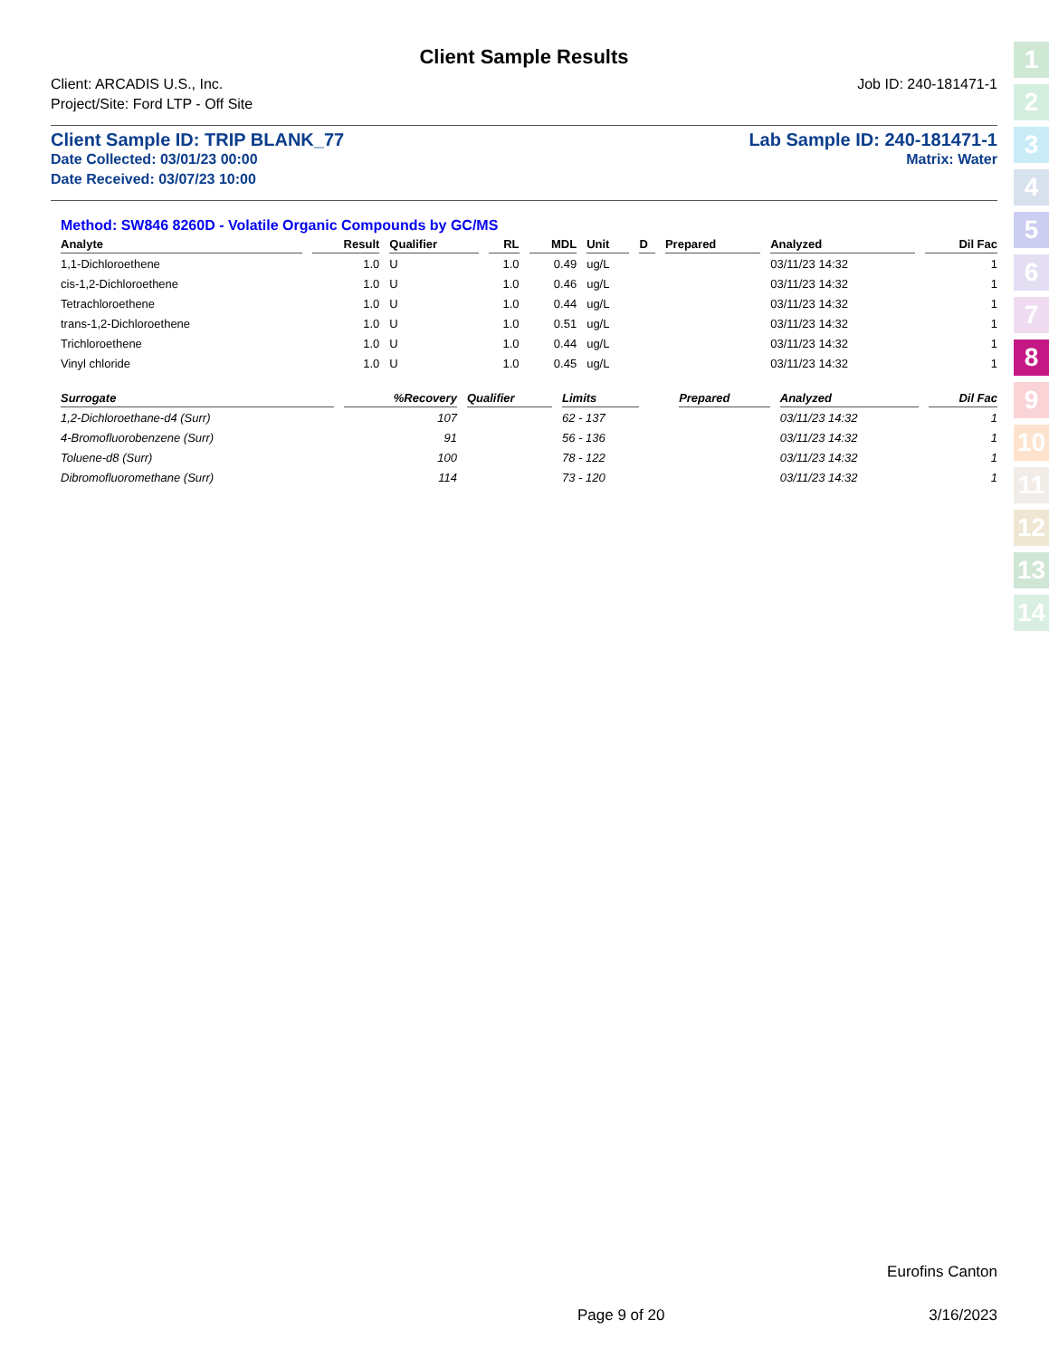Client Sample Results
Client: ARCADIS U.S., Inc. Job ID: 240-181471-1
Project/Site: Ford LTP - Off Site
Client Sample ID: TRIP BLANK_77 Lab Sample ID: 240-181471-1
Date Collected: 03/01/23 00:00 Matrix: Water
Date Received: 03/07/23 10:00
Method: SW846 8260D - Volatile Organic Compounds by GC/MS
| Analyte | Result | Qualifier | RL | MDL | Unit | D | Prepared | Analyzed | Dil Fac |
| --- | --- | --- | --- | --- | --- | --- | --- | --- | --- |
| 1,1-Dichloroethene | 1.0 | U | 1.0 | 0.49 | ug/L | | | 03/11/23 14:32 | 1 |
| cis-1,2-Dichloroethene | 1.0 | U | 1.0 | 0.46 | ug/L | | | 03/11/23 14:32 | 1 |
| Tetrachloroethene | 1.0 | U | 1.0 | 0.44 | ug/L | | | 03/11/23 14:32 | 1 |
| trans-1,2-Dichloroethene | 1.0 | U | 1.0 | 0.51 | ug/L | | | 03/11/23 14:32 | 1 |
| Trichloroethene | 1.0 | U | 1.0 | 0.44 | ug/L | | | 03/11/23 14:32 | 1 |
| Vinyl chloride | 1.0 | U | 1.0 | 0.45 | ug/L | | | 03/11/23 14:32 | 1 |
| Surrogate | %Recovery | Qualifier | Limits | | | | Prepared | Analyzed | Dil Fac |
| --- | --- | --- | --- | --- | --- | --- | --- | --- | --- |
| 1,2-Dichloroethane-d4 (Surr) | 107 | | 62 - 137 | | | | | 03/11/23 14:32 | 1 |
| 4-Bromofluorobenzene (Surr) | 91 | | 56 - 136 | | | | | 03/11/23 14:32 | 1 |
| Toluene-d8 (Surr) | 100 | | 78 - 122 | | | | | 03/11/23 14:32 | 1 |
| Dibromofluoromethane (Surr) | 114 | | 73 - 120 | | | | | 03/11/23 14:32 | 1 |
1
2
3
4
5
6
7
8
9
10
11
12
13
14
Eurofins Canton
Page 9 of 20 3/16/2023